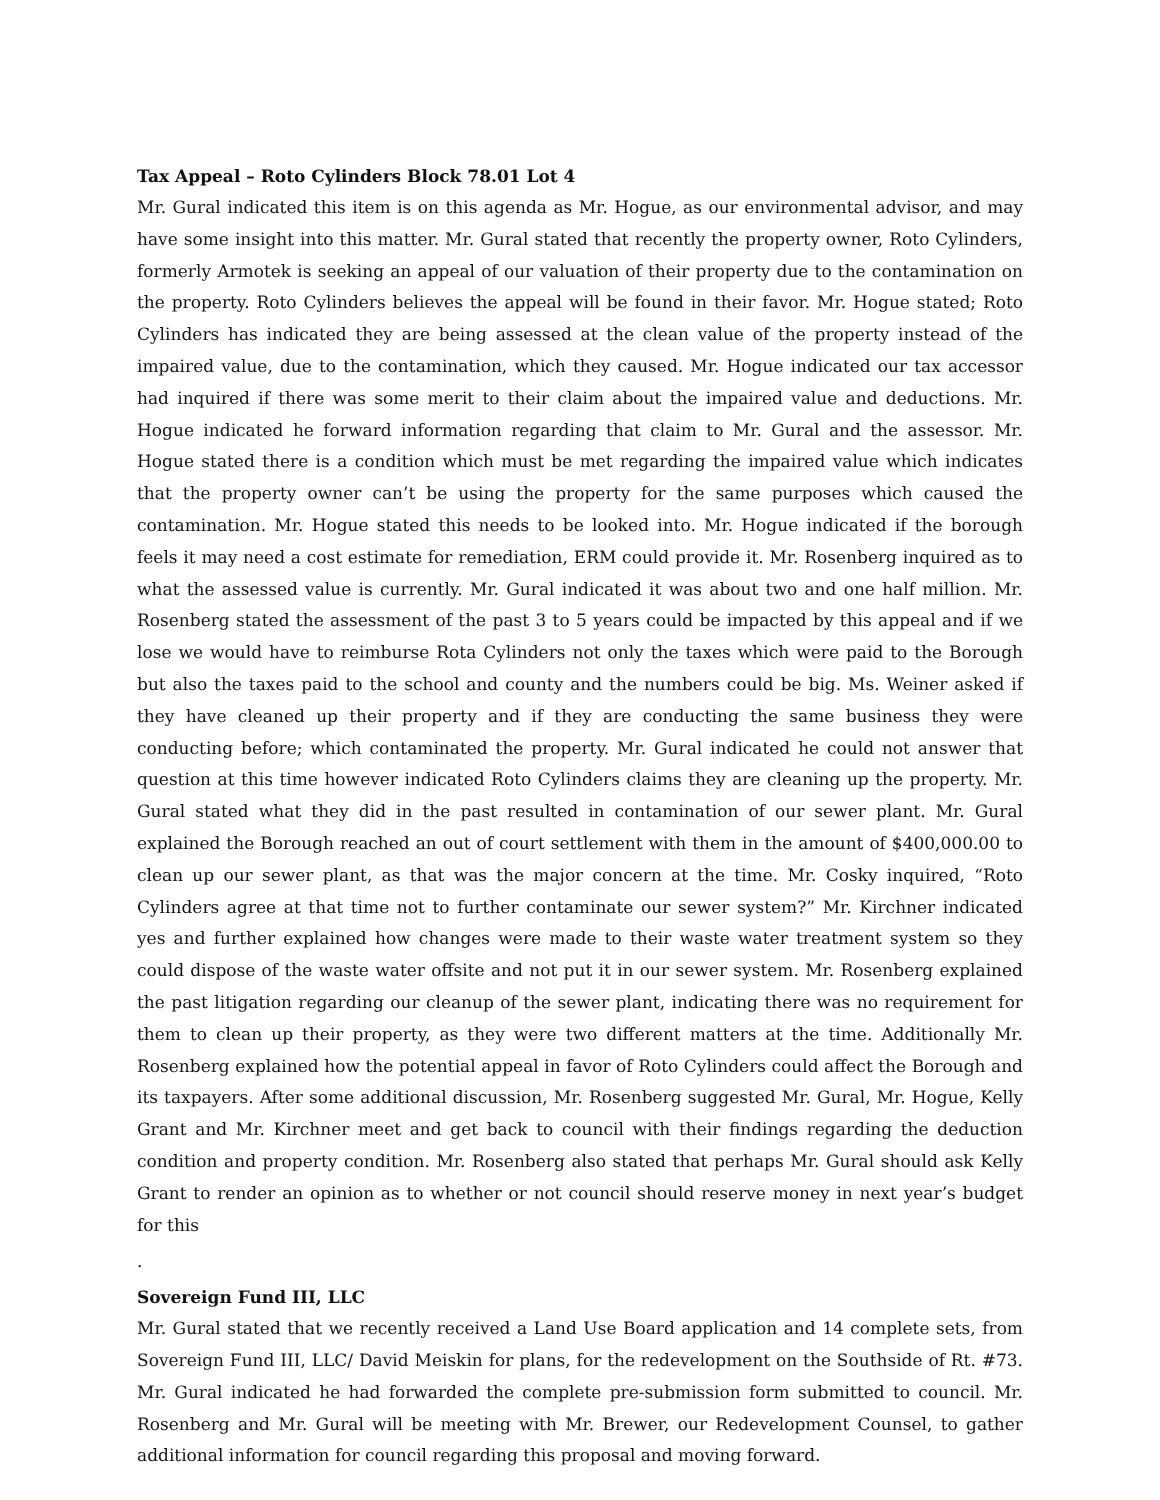Tax Appeal – Roto Cylinders Block 78.01 Lot 4
Mr. Gural indicated this item is on this agenda as Mr. Hogue, as our environmental advisor, and may have some insight into this matter. Mr. Gural stated that recently the property owner, Roto Cylinders, formerly Armotek is seeking an appeal of our valuation of their property due to the contamination on the property. Roto Cylinders believes the appeal will be found in their favor. Mr. Hogue stated; Roto Cylinders has indicated they are being assessed at the clean value of the property instead of the impaired value, due to the contamination, which they caused. Mr. Hogue indicated our tax accessor had inquired if there was some merit to their claim about the impaired value and deductions. Mr. Hogue indicated he forward information regarding that claim to Mr. Gural and the assessor. Mr. Hogue stated there is a condition which must be met regarding the impaired value which indicates that the property owner can’t be using the property for the same purposes which caused the contamination. Mr. Hogue stated this needs to be looked into. Mr. Hogue indicated if the borough feels it may need a cost estimate for remediation, ERM could provide it. Mr. Rosenberg inquired as to what the assessed value is currently. Mr. Gural indicated it was about two and one half million. Mr. Rosenberg stated the assessment of the past 3 to 5 years could be impacted by this appeal and if we lose we would have to reimburse Rota Cylinders not only the taxes which were paid to the Borough but also the taxes paid to the school and county and the numbers could be big. Ms. Weiner asked if they have cleaned up their property and if they are conducting the same business they were conducting before; which contaminated the property. Mr. Gural indicated he could not answer that question at this time however indicated Roto Cylinders claims they are cleaning up the property. Mr. Gural stated what they did in the past resulted in contamination of our sewer plant. Mr. Gural explained the Borough reached an out of court settlement with them in the amount of $400,000.00 to clean up our sewer plant, as that was the major concern at the time. Mr. Cosky inquired, “Roto Cylinders agree at that time not to further contaminate our sewer system?” Mr. Kirchner indicated yes and further explained how changes were made to their waste water treatment system so they could dispose of the waste water offsite and not put it in our sewer system. Mr. Rosenberg explained the past litigation regarding our cleanup of the sewer plant, indicating there was no requirement for them to clean up their property, as they were two different matters at the time. Additionally Mr. Rosenberg explained how the potential appeal in favor of Roto Cylinders could affect the Borough and its taxpayers. After some additional discussion, Mr. Rosenberg suggested Mr. Gural, Mr. Hogue, Kelly Grant and Mr. Kirchner meet and get back to council with their findings regarding the deduction condition and property condition. Mr. Rosenberg also stated that perhaps Mr. Gural should ask Kelly Grant to render an opinion as to whether or not council should reserve money in next year’s budget for this
.
Sovereign Fund III, LLC
Mr. Gural stated that we recently received a Land Use Board application and 14 complete sets, from Sovereign Fund III, LLC/ David Meiskin for plans, for the redevelopment on the Southside of Rt. #73. Mr. Gural indicated he had forwarded the complete pre-submission form submitted to council. Mr. Rosenberg and Mr. Gural will be meeting with Mr. Brewer, our Redevelopment Counsel, to gather additional information for council regarding this proposal and moving forward.